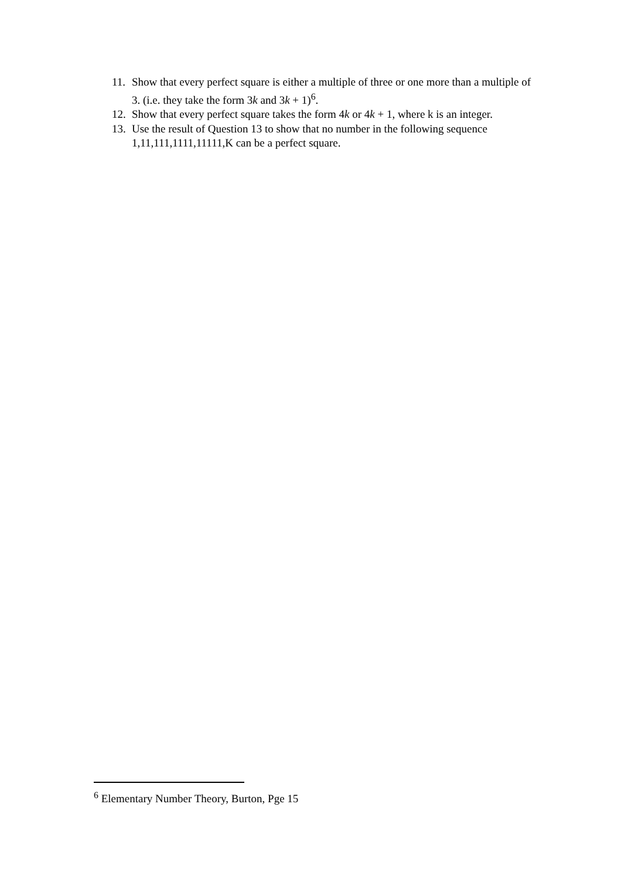11. Show that every perfect square is either a multiple of three or one more than a multiple of 3. (i.e. they take the form 3k and 3k + 1)<sup>6</sup>.
12. Show that every perfect square takes the form 4k or 4k + 1, where k is an integer.
13. Use the result of Question 13 to show that no number in the following sequence 1,11,111,1111,11111,K can be a perfect square.
<sup>6</sup> Elementary Number Theory, Burton, Pge 15